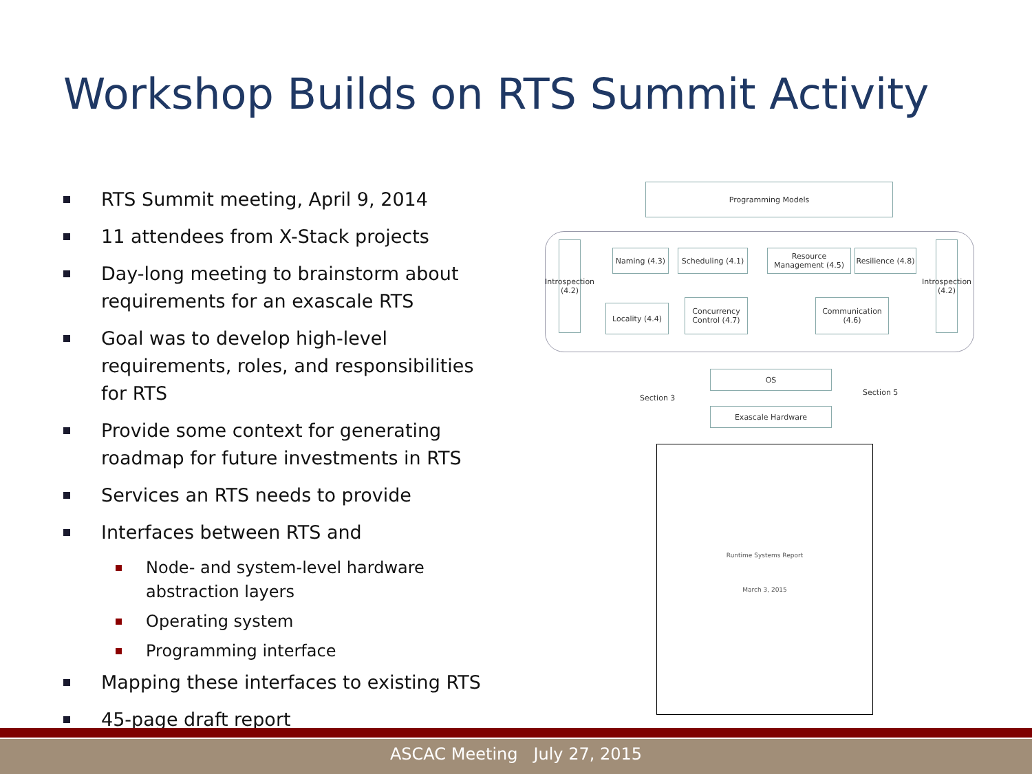Workshop Builds on RTS Summit Activity
RTS Summit meeting, April 9, 2014
11 attendees from X-Stack projects
Day-long meeting to brainstorm about requirements for an exascale RTS
Goal was to develop high-level requirements, roles, and responsibilities for RTS
Provide some context for generating roadmap for future investments in RTS
Services an RTS needs to provide
Interfaces between RTS and
Node- and system-level hardware abstraction layers
Operating system
Programming interface
Mapping these interfaces to existing RTS
45-page draft report
Programming Models
Introspection (4.2)
Introspection (4.2)
Naming (4.3)
Scheduling (4.1)
Resource Management (4.5)
Resilience (4.8)
Locality (4.4)
Concurrency Control (4.7)
Communication (4.6)
OS
Exascale Hardware
Section 3
Section 5
Runtime Systems Report
March 3, 2015
ASCAC Meeting July 27, 2015